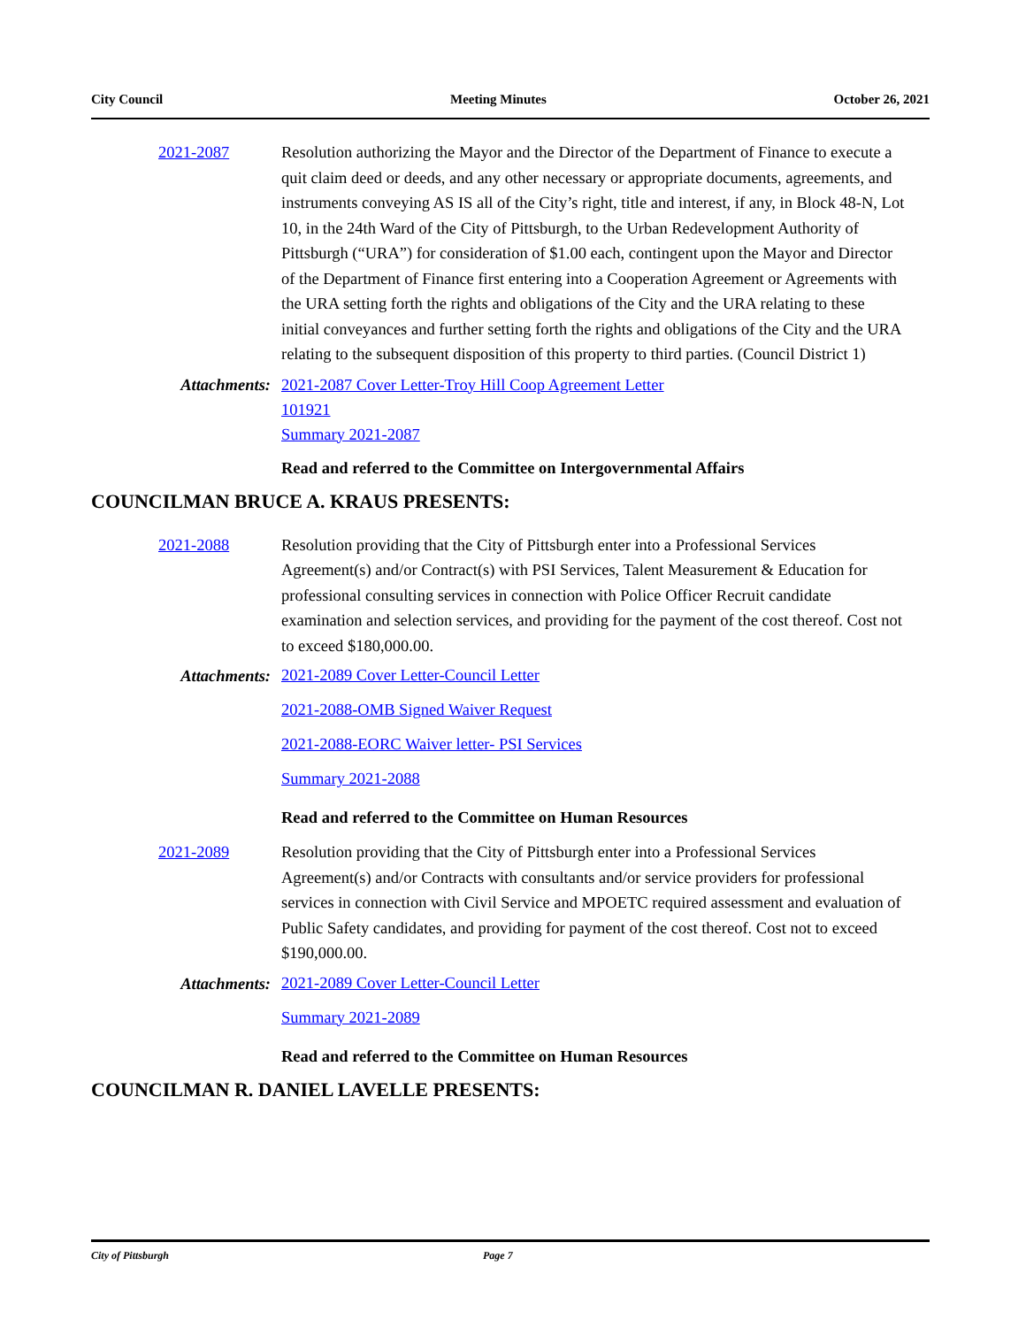City Council Meeting Minutes October 26, 2021
2021-2087 Resolution authorizing the Mayor and the Director of the Department of Finance to execute a quit claim deed or deeds, and any other necessary or appropriate documents, agreements, and instruments conveying AS IS all of the City’s right, title and interest, if any, in Block 48-N, Lot 10, in the 24th Ward of the City of Pittsburgh, to the Urban Redevelopment Authority of Pittsburgh (“URA”) for consideration of $1.00 each, contingent upon the Mayor and Director of the Department of Finance first entering into a Cooperation Agreement or Agreements with the URA setting forth the rights and obligations of the City and the URA relating to these initial conveyances and further setting forth the rights and obligations of the City and the URA relating to the subsequent disposition of this property to third parties. (Council District 1)
Attachments: 2021-2087 Cover Letter-Troy Hill Coop Agreement Letter
101921
Summary 2021-2087
Read and referred to the Committee on Intergovernmental Affairs
COUNCILMAN BRUCE A. KRAUS PRESENTS:
2021-2088 Resolution providing that the City of Pittsburgh enter into a Professional Services Agreement(s) and/or Contract(s) with PSI Services, Talent Measurement & Education for professional consulting services in connection with Police Officer Recruit candidate examination and selection services, and providing for the payment of the cost thereof. Cost not to exceed $180,000.00.
Attachments:
2021-2089 Cover Letter-Council Letter
2021-2088-OMB Signed Waiver Request
2021-2088-EORC Waiver letter- PSI Services
Summary 2021-2088
Read and referred to the Committee on Human Resources
2021-2089 Resolution providing that the City of Pittsburgh enter into a Professional Services Agreement(s) and/or Contracts with consultants and/or service providers for professional services in connection with Civil Service and MPOETC required assessment and evaluation of Public Safety candidates, and providing for payment of the cost thereof. Cost not to exceed $190,000.00.
Attachments:
2021-2089 Cover Letter-Council Letter
Summary 2021-2089
Read and referred to the Committee on Human Resources
COUNCILMAN R. DANIEL LAVELLE PRESENTS:
City of Pittsburgh Page 7